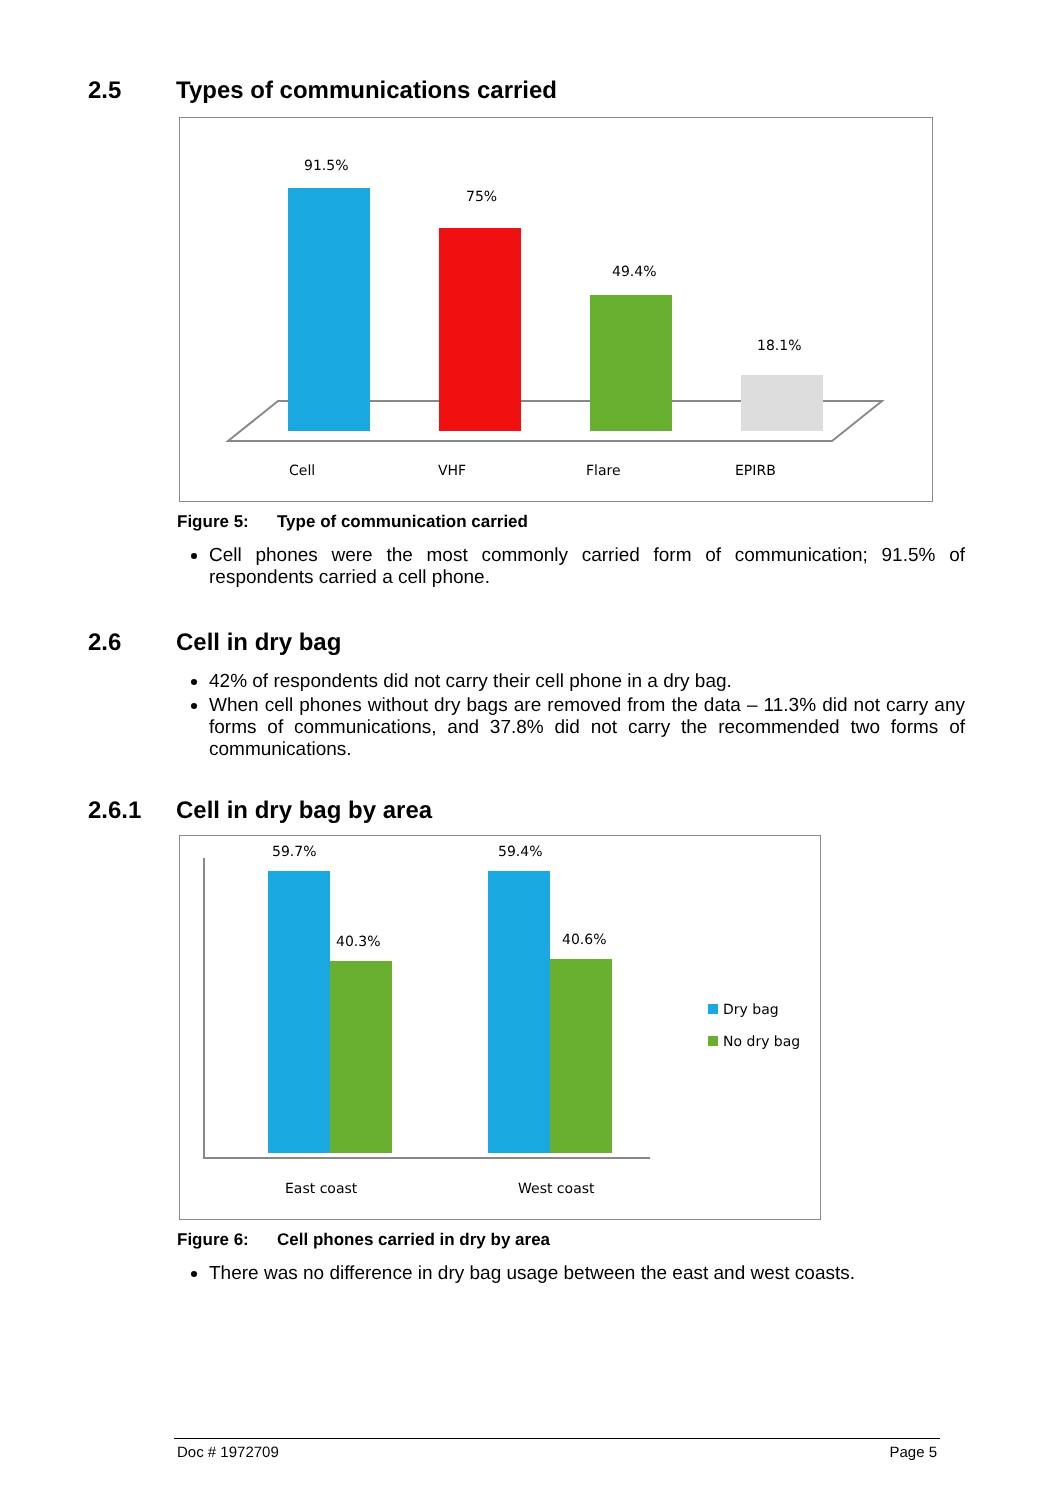2.5 Types of communications carried
91.5%
75%
49.4%
18.1%
Cell
VHF
Flare
EPIRB
Figure 5: Type of communication carried
Cell phones were the most commonly carried form of communication; 91.5% of respondents carried a cell phone.
2.6 Cell in dry bag
42% of respondents did not carry their cell phone in a dry bag.
When cell phones without dry bags are removed from the data – 11.3% did not carry any forms of communications, and 37.8% did not carry the recommended two forms of communications.
2.6.1 Cell in dry bag by area
59.7%
40.3%
59.4%
40.6%
East coast
West coast
Dry bag
No dry bag
Figure 6: Cell phones carried in dry by area
There was no difference in dry bag usage between the east and west coasts.
Doc # 1972709 Page 5